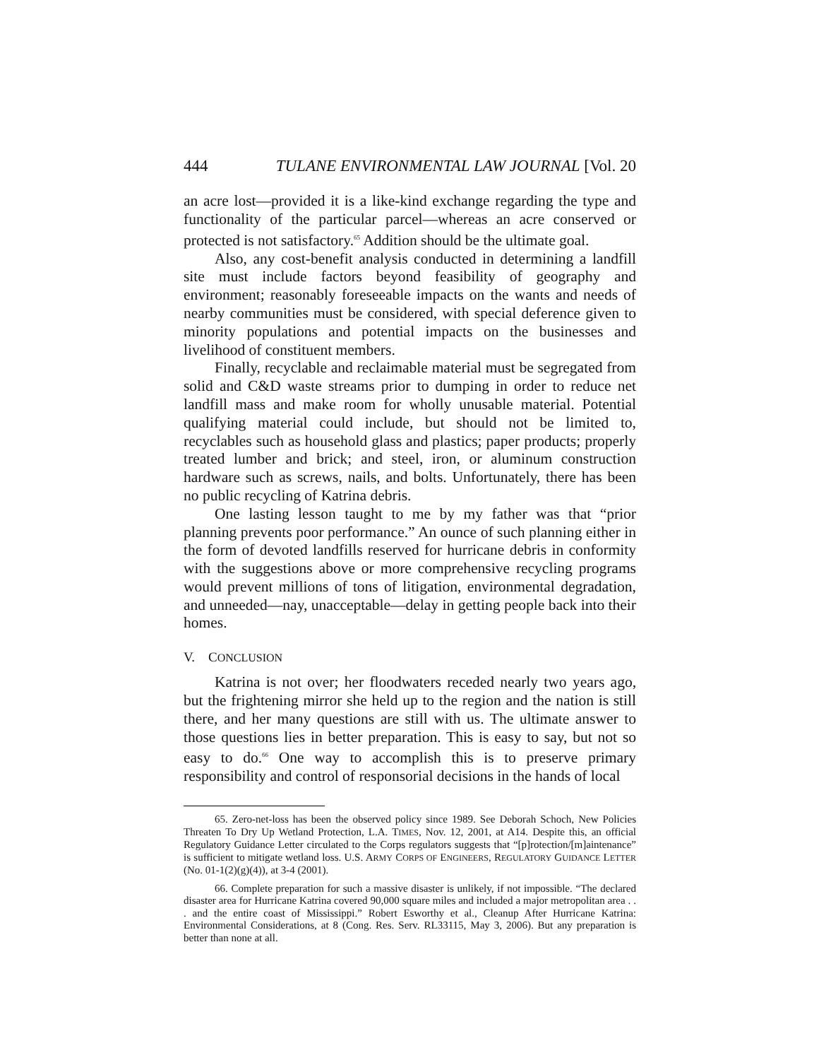444 TULANE ENVIRONMENTAL LAW JOURNAL [Vol. 20
an acre lost—provided it is a like-kind exchange regarding the type and functionality of the particular parcel—whereas an acre conserved or protected is not satisfactory.<sup>65</sup> Addition should be the ultimate goal.
Also, any cost-benefit analysis conducted in determining a landfill site must include factors beyond feasibility of geography and environment; reasonably foreseeable impacts on the wants and needs of nearby communities must be considered, with special deference given to minority populations and potential impacts on the businesses and livelihood of constituent members.
Finally, recyclable and reclaimable material must be segregated from solid and C&D waste streams prior to dumping in order to reduce net landfill mass and make room for wholly unusable material. Potential qualifying material could include, but should not be limited to, recyclables such as household glass and plastics; paper products; properly treated lumber and brick; and steel, iron, or aluminum construction hardware such as screws, nails, and bolts. Unfortunately, there has been no public recycling of Katrina debris.
One lasting lesson taught to me by my father was that “prior planning prevents poor performance.” An ounce of such planning either in the form of devoted landfills reserved for hurricane debris in conformity with the suggestions above or more comprehensive recycling programs would prevent millions of tons of litigation, environmental degradation, and unneeded—nay, unacceptable—delay in getting people back into their homes.
V. CONCLUSION
Katrina is not over; her floodwaters receded nearly two years ago, but the frightening mirror she held up to the region and the nation is still there, and her many questions are still with us. The ultimate answer to those questions lies in better preparation. This is easy to say, but not so easy to do.<sup>66</sup> One way to accomplish this is to preserve primary responsibility and control of responsorial decisions in the hands of local
65. Zero-net-loss has been the observed policy since 1989. See Deborah Schoch, New Policies Threaten To Dry Up Wetland Protection, L.A. TIMES, Nov. 12, 2001, at A14. Despite this, an official Regulatory Guidance Letter circulated to the Corps regulators suggests that “[p]rotection/[m]aintenance” is sufficient to mitigate wetland loss. U.S. ARMY CORPS OF ENGINEERS, REGULATORY GUIDANCE LETTER (No. 01-1(2)(g)(4)), at 3-4 (2001).
66. Complete preparation for such a massive disaster is unlikely, if not impossible. “The declared disaster area for Hurricane Katrina covered 90,000 square miles and included a major metropolitan area . . . and the entire coast of Mississippi.” Robert Esworthy et al., Cleanup After Hurricane Katrina: Environmental Considerations, at 8 (Cong. Res. Serv. RL33115, May 3, 2006). But any preparation is better than none at all.